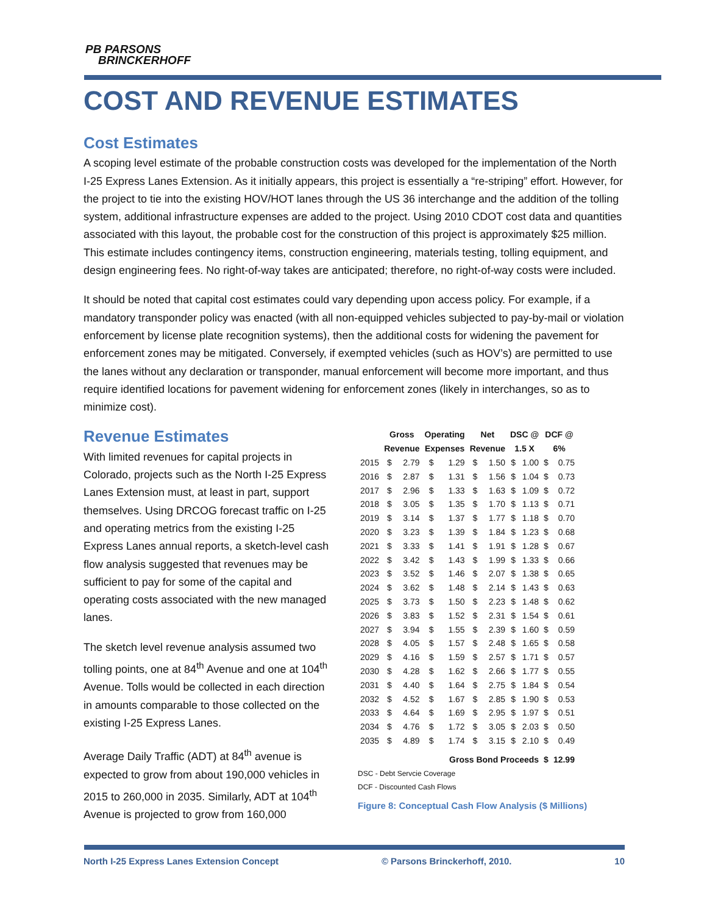PB PARSONS
BRINCKERHOFF
COST AND REVENUE ESTIMATES
Cost Estimates
A scoping level estimate of the probable construction costs was developed for the implementation of the North I-25 Express Lanes Extension. As it initially appears, this project is essentially a “re-striping” effort. However, for the project to tie into the existing HOV/HOT lanes through the US 36 interchange and the addition of the tolling system, additional infrastructure expenses are added to the project. Using 2010 CDOT cost data and quantities associated with this layout, the probable cost for the construction of this project is approximately $25 million. This estimate includes contingency items, construction engineering, materials testing, tolling equipment, and design engineering fees. No right-of-way takes are anticipated; therefore, no right-of-way costs were included.
It should be noted that capital cost estimates could vary depending upon access policy. For example, if a mandatory transponder policy was enacted (with all non-equipped vehicles subjected to pay-by-mail or violation enforcement by license plate recognition systems), then the additional costs for widening the pavement for enforcement zones may be mitigated. Conversely, if exempted vehicles (such as HOV’s) are permitted to use the lanes without any declaration or transponder, manual enforcement will become more important, and thus require identified locations for pavement widening for enforcement zones (likely in interchanges, so as to minimize cost).
Revenue Estimates
With limited revenues for capital projects in Colorado, projects such as the North I-25 Express Lanes Extension must, at least in part, support themselves. Using DRCOG forecast traffic on I-25 and operating metrics from the existing I-25 Express Lanes annual reports, a sketch-level cash flow analysis suggested that revenues may be sufficient to pay for some of the capital and operating costs associated with the new managed lanes.
The sketch level revenue analysis assumed two tolling points, one at 84<sup>th</sup> Avenue and one at 104<sup>th</sup> Avenue. Tolls would be collected in each direction in amounts comparable to those collected on the existing I-25 Express Lanes.
Average Daily Traffic (ADT) at 84<sup>th</sup> avenue is expected to grow from about 190,000 vehicles in 2015 to 260,000 in 2035. Similarly, ADT at 104<sup>th</sup> Avenue is projected to grow from 160,000
| | Gross Revenue | | Operating Expenses | | Net Revenue | | DSC @ 1.5 X | | DCF @ 6% | |
| --- | --- | --- | --- | --- | --- | --- | --- | --- | --- | --- |
| 2015 | $ | 2.79 | $ | 1.29 | $ | 1.50 | $ | 1.00 | $ | 0.75 |
| 2016 | $ | 2.87 | $ | 1.31 | $ | 1.56 | $ | 1.04 | $ | 0.73 |
| 2017 | $ | 2.96 | $ | 1.33 | $ | 1.63 | $ | 1.09 | $ | 0.72 |
| 2018 | $ | 3.05 | $ | 1.35 | $ | 1.70 | $ | 1.13 | $ | 0.71 |
| 2019 | $ | 3.14 | $ | 1.37 | $ | 1.77 | $ | 1.18 | $ | 0.70 |
| 2020 | $ | 3.23 | $ | 1.39 | $ | 1.84 | $ | 1.23 | $ | 0.68 |
| 2021 | $ | 3.33 | $ | 1.41 | $ | 1.91 | $ | 1.28 | $ | 0.67 |
| 2022 | $ | 3.42 | $ | 1.43 | $ | 1.99 | $ | 1.33 | $ | 0.66 |
| 2023 | $ | 3.52 | $ | 1.46 | $ | 2.07 | $ | 1.38 | $ | 0.65 |
| 2024 | $ | 3.62 | $ | 1.48 | $ | 2.14 | $ | 1.43 | $ | 0.63 |
| 2025 | $ | 3.73 | $ | 1.50 | $ | 2.23 | $ | 1.48 | $ | 0.62 |
| 2026 | $ | 3.83 | $ | 1.52 | $ | 2.31 | $ | 1.54 | $ | 0.61 |
| 2027 | $ | 3.94 | $ | 1.55 | $ | 2.39 | $ | 1.60 | $ | 0.59 |
| 2028 | $ | 4.05 | $ | 1.57 | $ | 2.48 | $ | 1.65 | $ | 0.58 |
| 2029 | $ | 4.16 | $ | 1.59 | $ | 2.57 | $ | 1.71 | $ | 0.57 |
| 2030 | $ | 4.28 | $ | 1.62 | $ | 2.66 | $ | 1.77 | $ | 0.55 |
| 2031 | $ | 4.40 | $ | 1.64 | $ | 2.75 | $ | 1.84 | $ | 0.54 |
| 2032 | $ | 4.52 | $ | 1.67 | $ | 2.85 | $ | 1.90 | $ | 0.53 |
| 2033 | $ | 4.64 | $ | 1.69 | $ | 2.95 | $ | 1.97 | $ | 0.51 |
| 2034 | $ | 4.76 | $ | 1.72 | $ | 3.05 | $ | 2.03 | $ | 0.50 |
| 2035 | $ | 4.89 | $ | 1.74 | $ | 3.15 | $ | 2.10 | $ | 0.49 |
| Gross Bond Proceeds | | | | | | | | | $ | 12.99 |
DSC - Debt Servcie Coverage
DCF - Discounted Cash Flows
Figure 8: Conceptual Cash Flow Analysis ($ Millions)
North I-25 Express Lanes Extension Concept © Parsons Brinckerhoff, 2010. 10